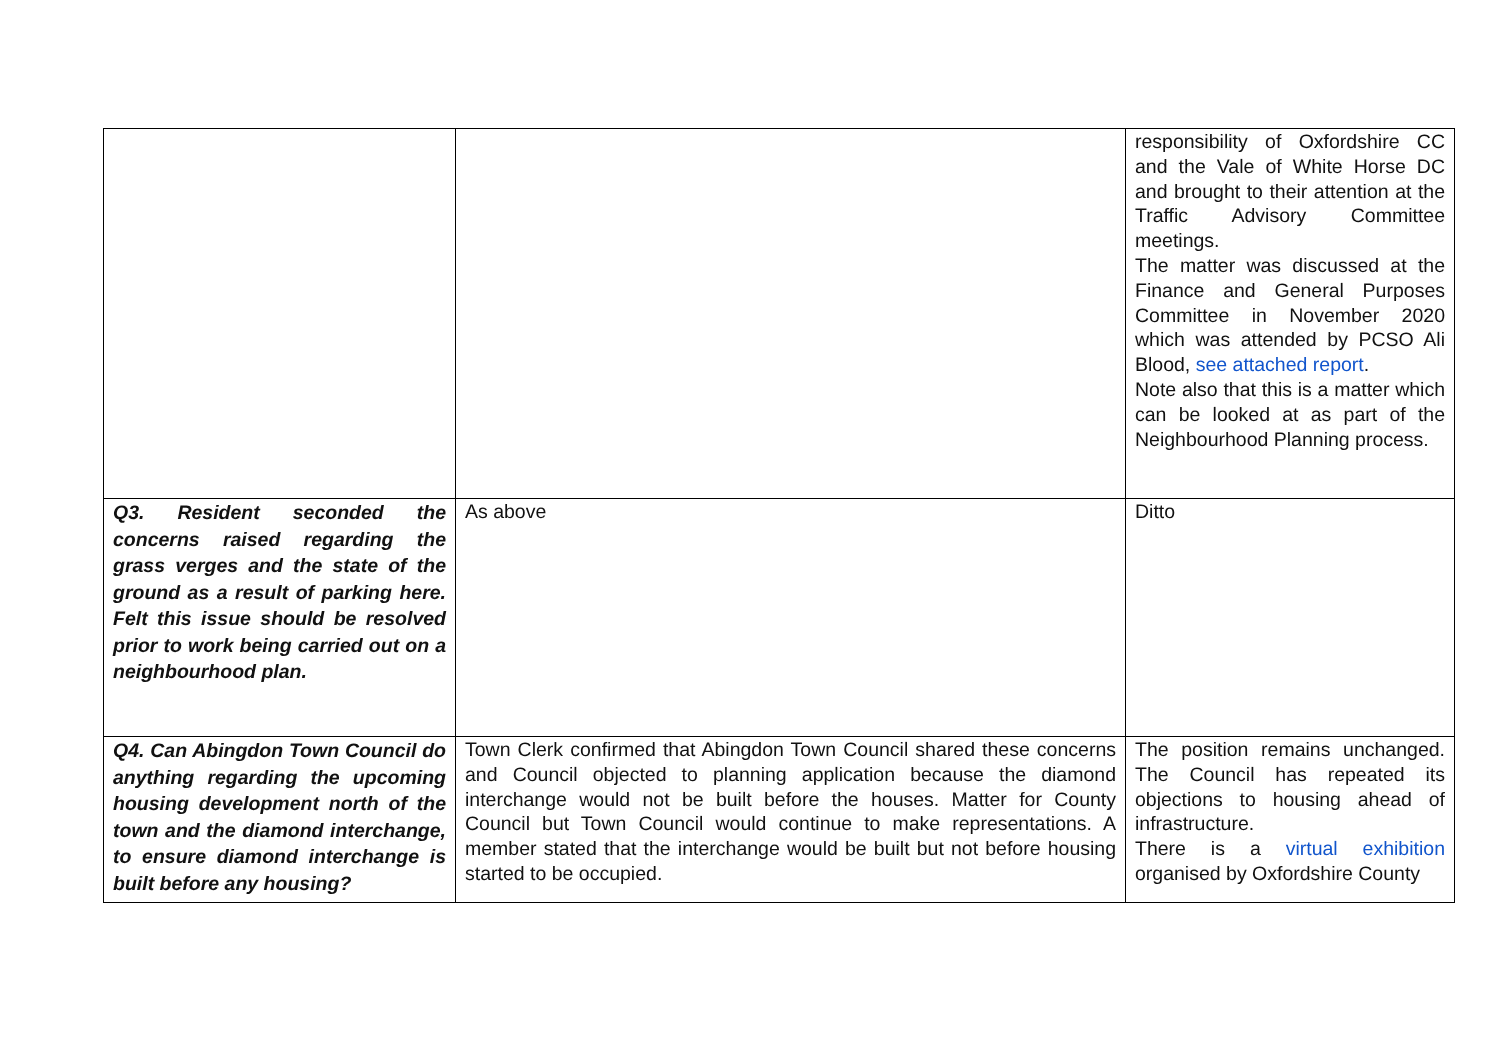| | | responsibility of Oxfordshire CC and the Vale of White Horse DC and brought to their attention at the Traffic Advisory Committee meetings. The matter was discussed at the Finance and General Purposes Committee in November 2020 which was attended by PCSO Ali Blood, see attached report . Note also that this is a matter which can be looked at as part of the Neighbourhood Planning process. |
| Q3. Resident seconded the concerns raised regarding the grass verges and the state of the ground as a result of parking here. Felt this issue should be resolved prior to work being carried out on a neighbourhood plan. | As above | Ditto |
| Q4. Can Abingdon Town Council do anything regarding the upcoming housing development north of the town and the diamond interchange, to ensure diamond interchange is built before any housing? | Town Clerk confirmed that Abingdon Town Council shared these concerns and Council objected to planning application because the diamond interchange would not be built before the houses. Matter for County Council but Town Council would continue to make representations. A member stated that the interchange would be built but not before housing started to be occupied. | The position remains unchanged. The Council has repeated its objections to housing ahead of infrastructure. There is a virtual exhibition organised by Oxfordshire County |